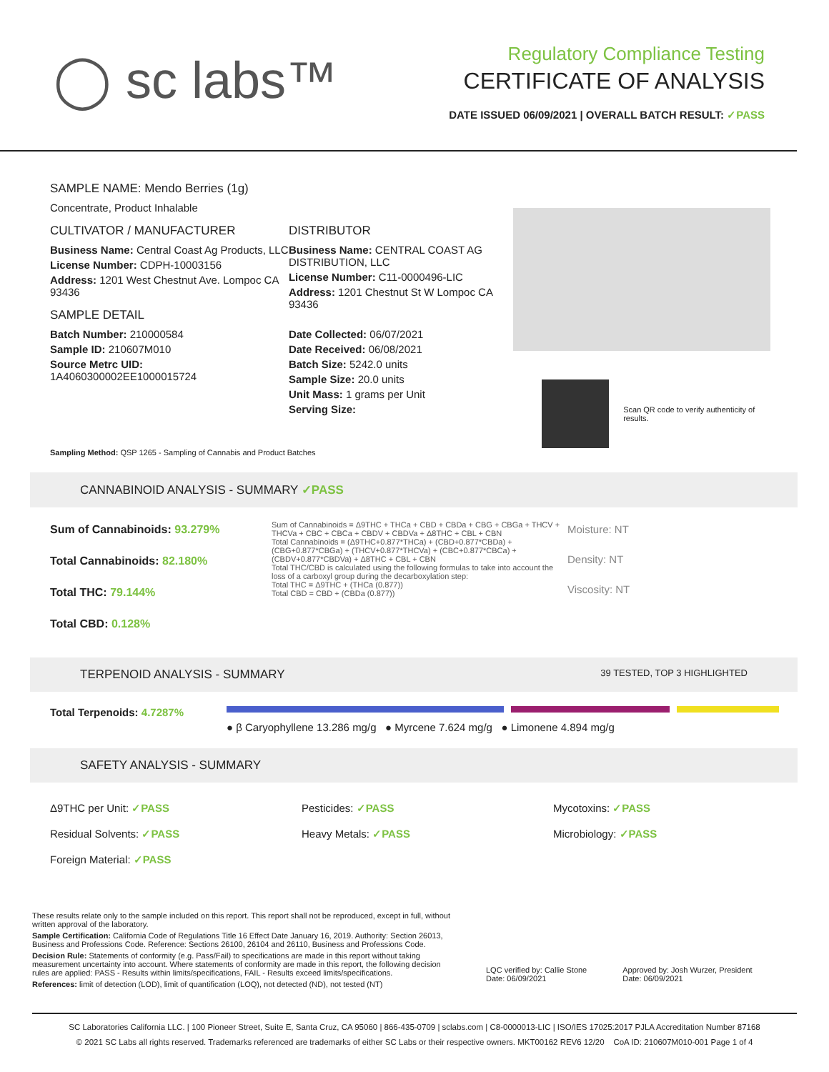◯ sc labs™
Regulatory Compliance Testing
CERTIFICATE OF ANALYSIS
DATE ISSUED 06/09/2021 | OVERALL BATCH RESULT: ✓PASS
SAMPLE NAME: Mendo Berries (1g)
Concentrate, Product Inhalable
CULTIVATOR / MANUFACTURER
Business Name: Central Coast Ag Products, LLC
License Number: CDPH-10003156
Address: 1201 West Chestnut Ave. Lompoc CA 93436
SAMPLE DETAIL
Batch Number: 210000584
Sample ID: 210607M010
Source Metrc UID:
1A4060300002EE1000015724
DISTRIBUTOR
Business Name: CENTRAL COAST AG DISTRIBUTION, LLC
License Number: C11-0000496-LIC
Address: 1201 Chestnut St W Lompoc CA 93436
Date Collected: 06/07/2021
Date Received: 06/08/2021
Batch Size: 5242.0 units
Sample Size: 20.0 units
Unit Mass: 1 grams per Unit
Serving Size:
Scan QR code to verify authenticity of results.
Sampling Method: QSP 1265 - Sampling of Cannabis and Product Batches
CANNABINOID ANALYSIS - SUMMARY ✓PASS
Sum of Cannabinoids: 93.279%
Total Cannabinoids: 82.180%
Total THC: 79.144%
Total CBD: 0.128%
Sum of Cannabinoids = Δ9THC + THCa + CBD + CBDa + CBG + CBGa + THCV + THCVa + CBC + CBCa + CBDV + CBDVa + Δ8THC + CBL + CBN
Total Cannabinoids = (Δ9THC+0.877*THCa) + (CBD+0.877*CBDa) + (CBG+0.877*CBGa) + (THCV+0.877*THCVa) + (CBC+0.877*CBCa) + (CBDV+0.877*CBDVa) + Δ8THC + CBL + CBN
Total THC/CBD is calculated using the following formulas to take into account the loss of a carboxyl group during the decarboxylation step:
Total THC = Δ9THC + (THCa (0.877))
Total CBD = CBD + (CBDa (0.877))
Moisture: NT
Density: NT
Viscosity: NT
TERPENOID ANALYSIS - SUMMARY 39 TESTED, TOP 3 HIGHLIGHTED
Total Terpenoids: 4.7287%
● β Caryophyllene 13.286 mg/g ● Myrcene 7.624 mg/g ● Limonene 4.894 mg/g
SAFETY ANALYSIS - SUMMARY
Δ9THC per Unit: ✓PASS
Residual Solvents: ✓PASS
Foreign Material: ✓PASS
Pesticides: ✓PASS
Heavy Metals: ✓PASS
Mycotoxins: ✓PASS
Microbiology: ✓PASS
These results relate only to the sample included on this report. This report shall not be reproduced, except in full, without written approval of the laboratory.
Sample Certification: California Code of Regulations Title 16 Effect Date January 16, 2019. Authority: Section 26013, Business and Professions Code. Reference: Sections 26100, 26104 and 26110, Business and Professions Code.
Decision Rule: Statements of conformity (e.g. Pass/Fail) to specifications are made in this report without taking measurement uncertainty into account. Where statements of conformity are made in this report, the following decision rules are applied: PASS - Results within limits/specifications, FAIL - Results exceed limits/specifications.
References: limit of detection (LOD), limit of quantification (LOQ), not detected (ND), not tested (NT)
LQC verified by: Callie Stone
Date: 06/09/2021
Approved by: Josh Wurzer, President
Date: 06/09/2021
SC Laboratories California LLC. | 100 Pioneer Street, Suite E, Santa Cruz, CA 95060 | 866-435-0709 | sclabs.com | C8-0000013-LIC | ISO/IES 17025:2017 PJLA Accreditation Number 87168
© 2021 SC Labs all rights reserved. Trademarks referenced are trademarks of either SC Labs or their respective owners. MKT00162 REV6 12/20 CoA ID: 210607M010-001 Page 1 of 4